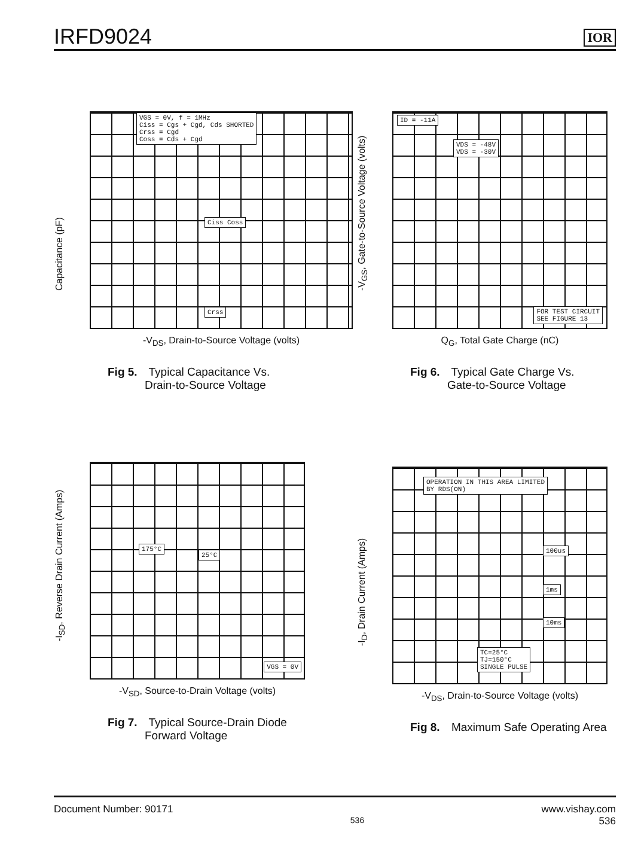IRFD9024
IOR
VGS = 0V, f = 1MHz
Ciss = Cgs + Cgd, Cds SHORTED
Crss = Cgd
Coss = Cds + Cgd
Ciss Coss
Crss
Capacitance (pF)
-V<sub>DS</sub>, Drain-to-Source Voltage (volts)
Fig 5. Typical Capacitance Vs.
Drain-to-Source Voltage
ID = -11A
VDS = -48V
VDS = -30V
FOR TEST CIRCUIT
SEE FIGURE 13
-V<sub>GS</sub>, Gate-to-Source Voltage (volts)
Q<sub>G</sub>, Total Gate Charge (nC)
Fig 6. Typical Gate Charge Vs.
Gate-to-Source Voltage
175°C
25°C
VGS = 0V
-I<sub>SD</sub>, Reverse Drain Current (Amps)
-V<sub>SD</sub>, Source-to-Drain Voltage (volts)
Fig 7. Typical Source-Drain Diode
Forward Voltage
OPERATION IN THIS AREA LIMITED
BY RDS(ON)
100us
1ms
10ms
TC=25°C
TJ=150°C
SINGLE PULSE
-I<sub>D</sub>, Drain Current (Amps)
-V<sub>DS</sub>, Drain-to-Source Voltage (volts)
Fig 8. Maximum Safe Operating Area
Document Number: 90171 536 www.vishay.com
536